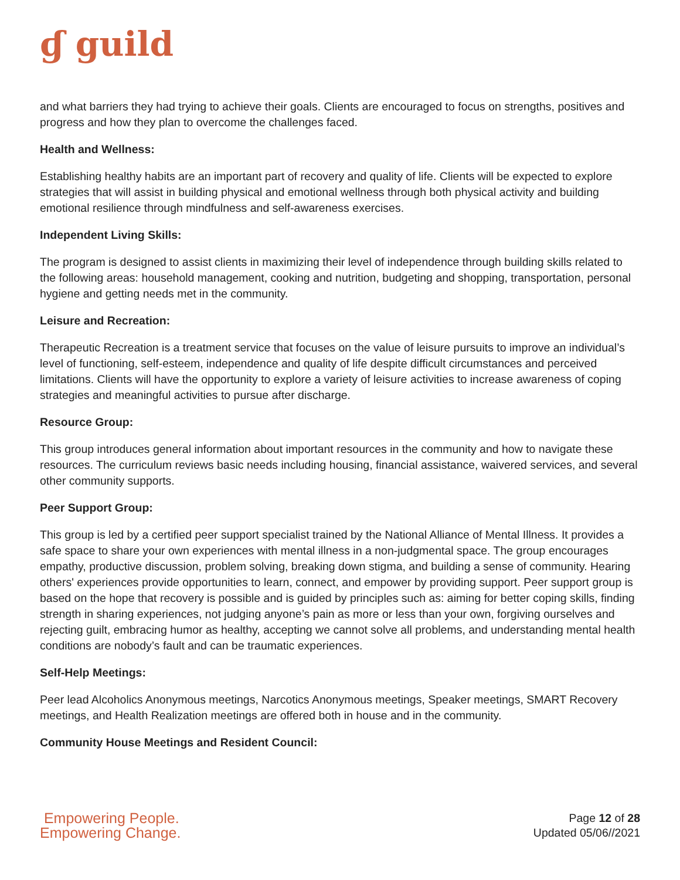ɠ guild
and what barriers they had trying to achieve their goals. Clients are encouraged to focus on strengths, positives and progress and how they plan to overcome the challenges faced.
Health and Wellness:
Establishing healthy habits are an important part of recovery and quality of life. Clients will be expected to explore strategies that will assist in building physical and emotional wellness through both physical activity and building emotional resilience through mindfulness and self-awareness exercises.
Independent Living Skills:
The program is designed to assist clients in maximizing their level of independence through building skills related to the following areas: household management, cooking and nutrition, budgeting and shopping, transportation, personal hygiene and getting needs met in the community.
Leisure and Recreation:
Therapeutic Recreation is a treatment service that focuses on the value of leisure pursuits to improve an individual’s level of functioning, self-esteem, independence and quality of life despite difficult circumstances and perceived limitations. Clients will have the opportunity to explore a variety of leisure activities to increase awareness of coping strategies and meaningful activities to pursue after discharge.
Resource Group:
This group introduces general information about important resources in the community and how to navigate these resources. The curriculum reviews basic needs including housing, financial assistance, waivered services, and several other community supports.
Peer Support Group:
This group is led by a certified peer support specialist trained by the National Alliance of Mental Illness. It provides a safe space to share your own experiences with mental illness in a non-judgmental space. The group encourages empathy, productive discussion, problem solving, breaking down stigma, and building a sense of community. Hearing others' experiences provide opportunities to learn, connect, and empower by providing support. Peer support group is based on the hope that recovery is possible and is guided by principles such as: aiming for better coping skills, finding strength in sharing experiences, not judging anyone’s pain as more or less than your own, forgiving ourselves and rejecting guilt, embracing humor as healthy, accepting we cannot solve all problems, and understanding mental health conditions are nobody’s fault and can be traumatic experiences.
Self-Help Meetings:
Peer lead Alcoholics Anonymous meetings, Narcotics Anonymous meetings, Speaker meetings, SMART Recovery meetings, and Health Realization meetings are offered both in house and in the community.
Community House Meetings and Resident Council:
Empowering People.
Empowering Change.
Page 12 of 28
Updated 05/06//2021